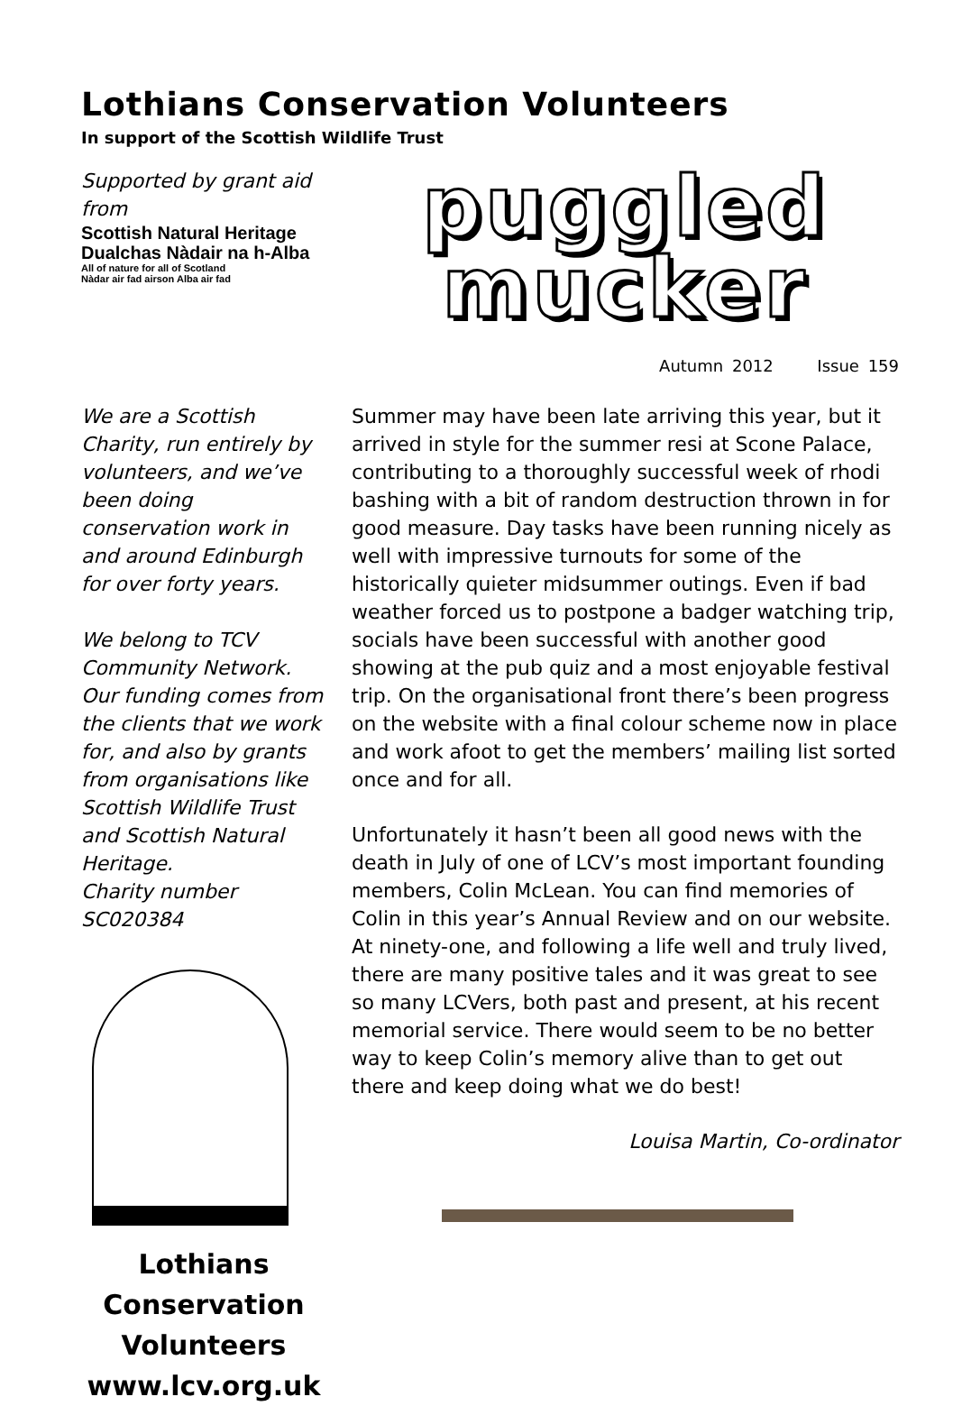Lothians Conservation Volunteers
In support of the Scottish Wildlife Trust
Supported by grant aid from
Scottish Natural Heritage
Dualchas Nàdair na h-Alba
All of nature for all of Scotland
Nàdar air fad airson Alba air fad
puggled
mucker
Autumn 2012 Issue 159
We are a Scottish Charity, run entirely by volunteers, and we’ve been doing conservation work in and around Edinburgh for over forty years.
We belong to TCV Community Network.
Our funding comes from the clients that we work for, and also by grants from organisations like Scottish Wildlife Trust and Scottish Natural Heritage.
Charity number SC020384
Lothians
Conservation
Volunteers
www.lcv.org.uk
Summer may have been late arriving this year, but it arrived in style for the summer resi at Scone Palace, contributing to a thoroughly successful week of rhodi bashing with a bit of random destruction thrown in for good measure. Day tasks have been running nicely as well with impressive turnouts for some of the historically quieter midsummer outings. Even if bad weather forced us to postpone a badger watching trip, socials have been successful with another good showing at the pub quiz and a most enjoyable festival trip. On the organisational front there’s been progress on the website with a final colour scheme now in place and work afoot to get the members’ mailing list sorted once and for all.
Unfortunately it hasn’t been all good news with the death in July of one of LCV’s most important founding members, Colin McLean. You can find memories of Colin in this year’s Annual Review and on our website. At ninety-one, and following a life well and truly lived, there are many positive tales and it was great to see so many LCVers, both past and present, at his recent memorial service. There would seem to be no better way to keep Colin’s memory alive than to get out there and keep doing what we do best!
Louisa Martin, Co-ordinator